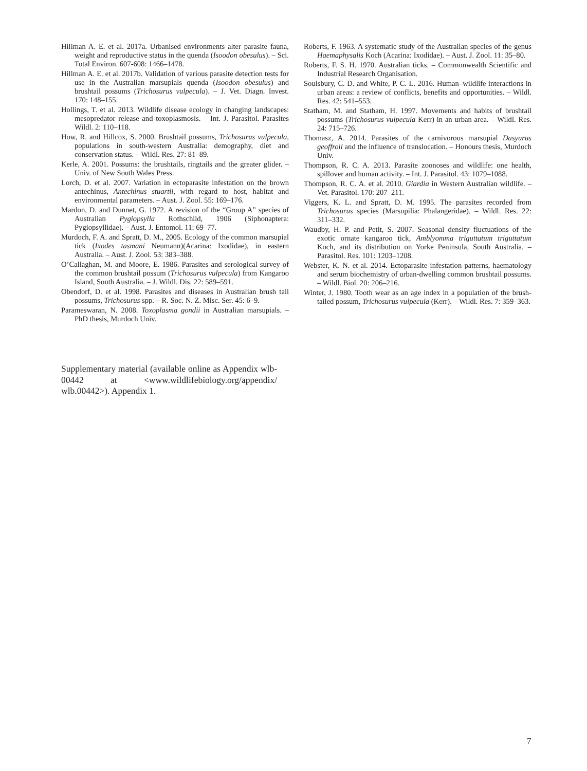Hillman A. E. et al. 2017a. Urbanised environments alter parasite fauna, weight and reproductive status in the quenda (Isoodon obesulus). – Sci. Total Environ. 607-608: 1466–1478.
Hillman A. E. et al. 2017b. Validation of various parasite detection tests for use in the Australian marsupials quenda (Isoodon obesulus) and brushtail possums (Trichosurus vulpecula). – J. Vet. Diagn. Invest. 170: 148–155.
Hollings, T. et al. 2013. Wildlife disease ecology in changing landscapes: mesopredator release and toxoplasmosis. – Int. J. Parasitol. Parasites Wildl. 2: 110–118.
How, R. and Hillcox, S. 2000. Brushtail possums, Trichosurus vulpecula, populations in south-western Australia: demography, diet and conservation status. – Wildl. Res. 27: 81–89.
Kerle, A. 2001. Possums: the brushtails, ringtails and the greater glider. – Univ. of New South Wales Press.
Lorch, D. et al. 2007. Variation in ectoparasite infestation on the brown antechinus, Antechinus stuartii, with regard to host, habitat and environmental parameters. – Aust. J. Zool. 55: 169–176.
Mardon, D. and Dunnet, G. 1972. A revision of the “Group A” species of Australian Pygiopsylla Rothschild, 1906 (Siphonaptera: Pygiopsyllidae). – Aust. J. Entomol. 11: 69–77.
Murdoch, F. A. and Spratt, D. M., 2005. Ecology of the common marsupial tick (Ixodes tasmani Neumann)(Acarina: Ixodidae), in eastern Australia. – Aust. J. Zool. 53: 383–388.
O’Callaghan, M. and Moore, E. 1986. Parasites and serological survey of the common brushtail possum (Trichosurus vulpecula) from Kangaroo Island, South Australia. – J. Wildl. Dis. 22: 589–591.
Obendorf, D. et al. 1998. Parasites and diseases in Australian brush tail possums, Trichosurus spp. – R. Soc. N. Z. Misc. Ser. 45: 6–9.
Parameswaran, N. 2008. Toxoplasma gondii in Australian marsupials. – PhD thesis, Murdoch Univ.
Supplementary material (available online as Appendix wlb-00442 at <www.wildlifebiology.org/appendix/ wlb.00442>). Appendix 1.
Roberts, F. 1963. A systematic study of the Australian species of the genus Haemaphysalis Koch (Acarina: Ixodidae). – Aust. J. Zool. 11: 35–80.
Roberts, F. S. H. 1970. Australian ticks. – Commonwealth Scientific and Industrial Research Organisation.
Soulsbury, C. D. and White, P. C. L. 2016. Human–wildlife interactions in urban areas: a review of conflicts, benefits and opportunities. – Wildl. Res. 42: 541–553.
Statham, M. and Statham, H. 1997. Movements and habits of brushtail possums (Trichosurus vulpecula Kerr) in an urban area. – Wildl. Res. 24: 715–726.
Thomasz, A. 2014. Parasites of the carnivorous marsupial Dasyurus geoffroii and the influence of translocation. – Honours thesis, Murdoch Univ.
Thompson, R. C. A. 2013. Parasite zoonoses and wildlife: one health, spillover and human activity. – Int. J. Parasitol. 43: 1079–1088.
Thompson, R. C. A. et al. 2010. Giardia in Western Australian wildlife. – Vet. Parasitol. 170: 207–211.
Viggers, K. L. and Spratt, D. M. 1995. The parasites recorded from Trichosurus species (Marsupilia: Phalangeridae). – Wildl. Res. 22: 311–332.
Waudby, H. P. and Petit, S. 2007. Seasonal density fluctuations of the exotic ornate kangaroo tick, Amblyomma triguttatum triguttatum Koch, and its distribution on Yorke Peninsula, South Australia. – Parasitol. Res. 101: 1203–1208.
Webster, K. N. et al. 2014. Ectoparasite infestation patterns, haematology and serum biochemistry of urban-dwelling common brushtail possums. – Wildl. Biol. 20: 206–216.
Winter, J. 1980. Tooth wear as an age index in a population of the brush-tailed possum, Trichosurus vulpecula (Kerr). – Wildl. Res. 7: 359–363.
7